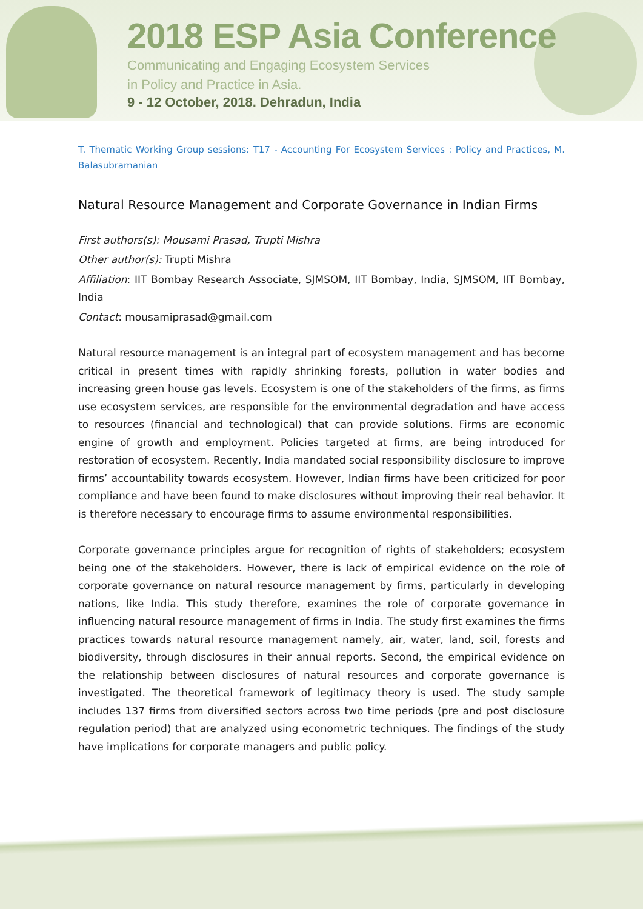2018 ESP Asia Conference
Communicating and Engaging Ecosystem Services
in Policy and Practice in Asia.
9 - 12 October, 2018. Dehradun, India
T. Thematic Working Group sessions: T17 - Accounting For Ecosystem Services : Policy and Practices, M. Balasubramanian
Natural Resource Management and Corporate Governance in Indian Firms
First authors(s): Mousami Prasad, Trupti Mishra
Other author(s): Trupti Mishra
Affiliation: IIT Bombay Research Associate, SJMSOM, IIT Bombay, India, SJMSOM, IIT Bombay, India
Contact: mousamiprasad@gmail.com
Natural resource management is an integral part of ecosystem management and has become critical in present times with rapidly shrinking forests, pollution in water bodies and increasing green house gas levels. Ecosystem is one of the stakeholders of the firms, as firms use ecosystem services, are responsible for the environmental degradation and have access to resources (financial and technological) that can provide solutions. Firms are economic engine of growth and employment. Policies targeted at firms, are being introduced for restoration of ecosystem. Recently, India mandated social responsibility disclosure to improve firms’ accountability towards ecosystem. However, Indian firms have been criticized for poor compliance and have been found to make disclosures without improving their real behavior. It is therefore necessary to encourage firms to assume environmental responsibilities.
Corporate governance principles argue for recognition of rights of stakeholders; ecosystem being one of the stakeholders. However, there is lack of empirical evidence on the role of corporate governance on natural resource management by firms, particularly in developing nations, like India. This study therefore, examines the role of corporate governance in influencing natural resource management of firms in India. The study first examines the firms practices towards natural resource management namely, air, water, land, soil, forests and biodiversity, through disclosures in their annual reports. Second, the empirical evidence on the relationship between disclosures of natural resources and corporate governance is investigated. The theoretical framework of legitimacy theory is used. The study sample includes 137 firms from diversified sectors across two time periods (pre and post disclosure regulation period) that are analyzed using econometric techniques. The findings of the study have implications for corporate managers and public policy.